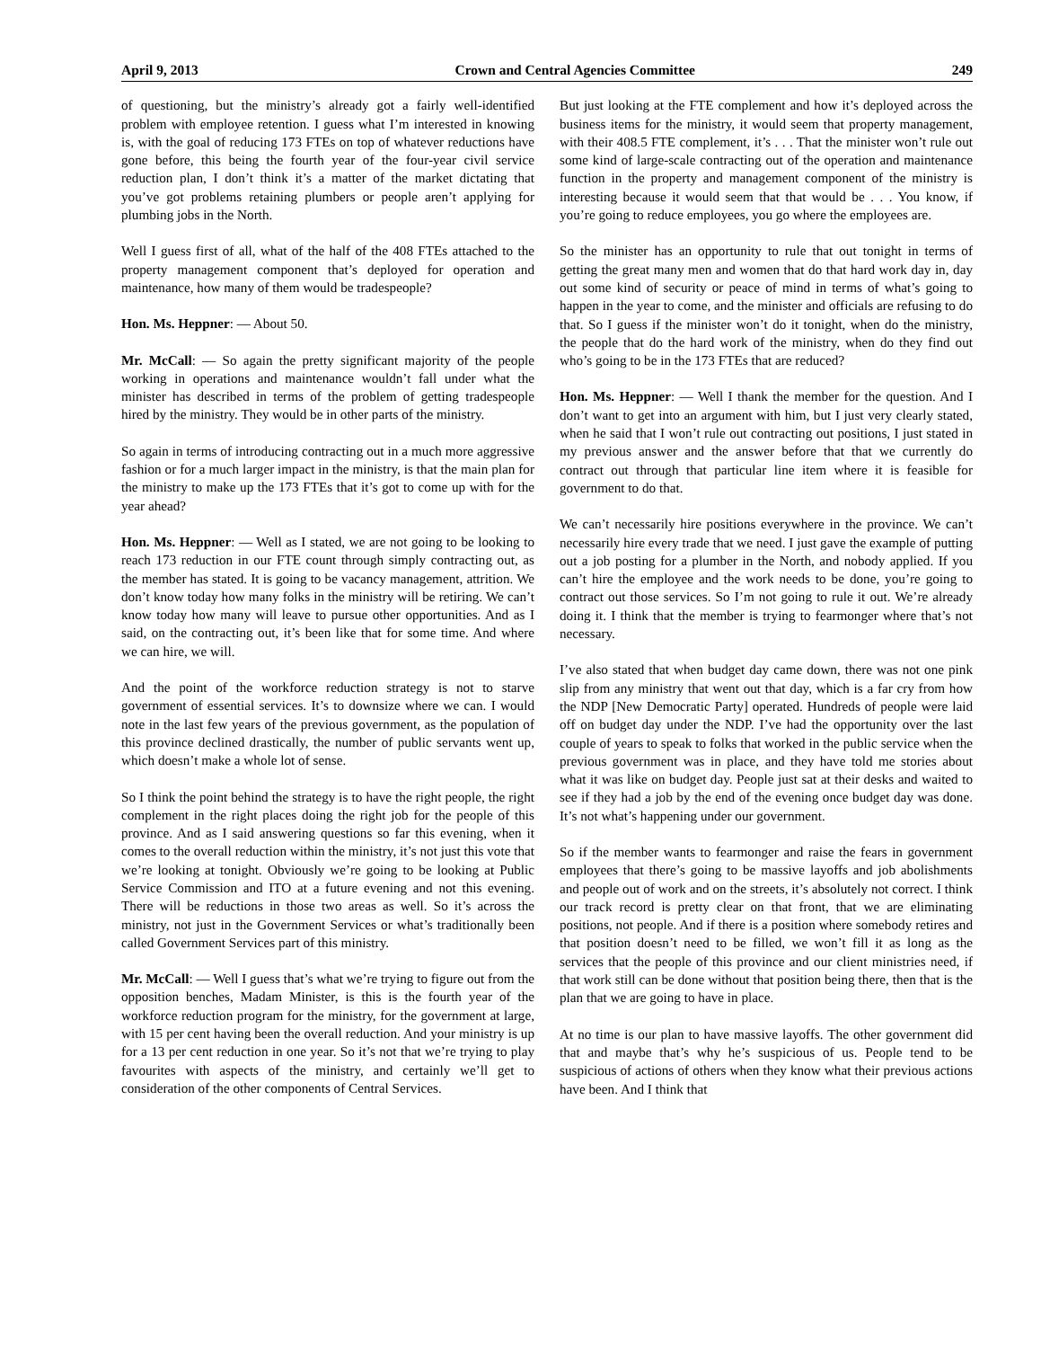April 9, 2013 Crown and Central Agencies Committee 249
of questioning, but the ministry’s already got a fairly well-identified problem with employee retention. I guess what I’m interested in knowing is, with the goal of reducing 173 FTEs on top of whatever reductions have gone before, this being the fourth year of the four-year civil service reduction plan, I don’t think it’s a matter of the market dictating that you’ve got problems retaining plumbers or people aren’t applying for plumbing jobs in the North.
Well I guess first of all, what of the half of the 408 FTEs attached to the property management component that’s deployed for operation and maintenance, how many of them would be tradespeople?
Hon. Ms. Heppner: — About 50.
Mr. McCall: — So again the pretty significant majority of the people working in operations and maintenance wouldn’t fall under what the minister has described in terms of the problem of getting tradespeople hired by the ministry. They would be in other parts of the ministry.
So again in terms of introducing contracting out in a much more aggressive fashion or for a much larger impact in the ministry, is that the main plan for the ministry to make up the 173 FTEs that it’s got to come up with for the year ahead?
Hon. Ms. Heppner: — Well as I stated, we are not going to be looking to reach 173 reduction in our FTE count through simply contracting out, as the member has stated. It is going to be vacancy management, attrition. We don’t know today how many folks in the ministry will be retiring. We can’t know today how many will leave to pursue other opportunities. And as I said, on the contracting out, it’s been like that for some time. And where we can hire, we will.
And the point of the workforce reduction strategy is not to starve government of essential services. It’s to downsize where we can. I would note in the last few years of the previous government, as the population of this province declined drastically, the number of public servants went up, which doesn’t make a whole lot of sense.
So I think the point behind the strategy is to have the right people, the right complement in the right places doing the right job for the people of this province. And as I said answering questions so far this evening, when it comes to the overall reduction within the ministry, it’s not just this vote that we’re looking at tonight. Obviously we’re going to be looking at Public Service Commission and ITO at a future evening and not this evening. There will be reductions in those two areas as well. So it’s across the ministry, not just in the Government Services or what’s traditionally been called Government Services part of this ministry.
Mr. McCall: — Well I guess that’s what we’re trying to figure out from the opposition benches, Madam Minister, is this is the fourth year of the workforce reduction program for the ministry, for the government at large, with 15 per cent having been the overall reduction. And your ministry is up for a 13 per cent reduction in one year. So it’s not that we’re trying to play favourites with aspects of the ministry, and certainly we’ll get to consideration of the other components of Central Services.
But just looking at the FTE complement and how it’s deployed across the business items for the ministry, it would seem that property management, with their 408.5 FTE complement, it’s . . . That the minister won’t rule out some kind of large-scale contracting out of the operation and maintenance function in the property and management component of the ministry is interesting because it would seem that that would be . . . You know, if you’re going to reduce employees, you go where the employees are.
So the minister has an opportunity to rule that out tonight in terms of getting the great many men and women that do that hard work day in, day out some kind of security or peace of mind in terms of what’s going to happen in the year to come, and the minister and officials are refusing to do that. So I guess if the minister won’t do it tonight, when do the ministry, the people that do the hard work of the ministry, when do they find out who’s going to be in the 173 FTEs that are reduced?
Hon. Ms. Heppner: — Well I thank the member for the question. And I don’t want to get into an argument with him, but I just very clearly stated, when he said that I won’t rule out contracting out positions, I just stated in my previous answer and the answer before that that we currently do contract out through that particular line item where it is feasible for government to do that.
We can’t necessarily hire positions everywhere in the province. We can’t necessarily hire every trade that we need. I just gave the example of putting out a job posting for a plumber in the North, and nobody applied. If you can’t hire the employee and the work needs to be done, you’re going to contract out those services. So I’m not going to rule it out. We’re already doing it. I think that the member is trying to fearmonger where that’s not necessary.
I’ve also stated that when budget day came down, there was not one pink slip from any ministry that went out that day, which is a far cry from how the NDP [New Democratic Party] operated. Hundreds of people were laid off on budget day under the NDP. I’ve had the opportunity over the last couple of years to speak to folks that worked in the public service when the previous government was in place, and they have told me stories about what it was like on budget day. People just sat at their desks and waited to see if they had a job by the end of the evening once budget day was done. It’s not what’s happening under our government.
So if the member wants to fearmonger and raise the fears in government employees that there’s going to be massive layoffs and job abolishments and people out of work and on the streets, it’s absolutely not correct. I think our track record is pretty clear on that front, that we are eliminating positions, not people. And if there is a position where somebody retires and that position doesn’t need to be filled, we won’t fill it as long as the services that the people of this province and our client ministries need, if that work still can be done without that position being there, then that is the plan that we are going to have in place.
At no time is our plan to have massive layoffs. The other government did that and maybe that’s why he’s suspicious of us. People tend to be suspicious of actions of others when they know what their previous actions have been. And I think that